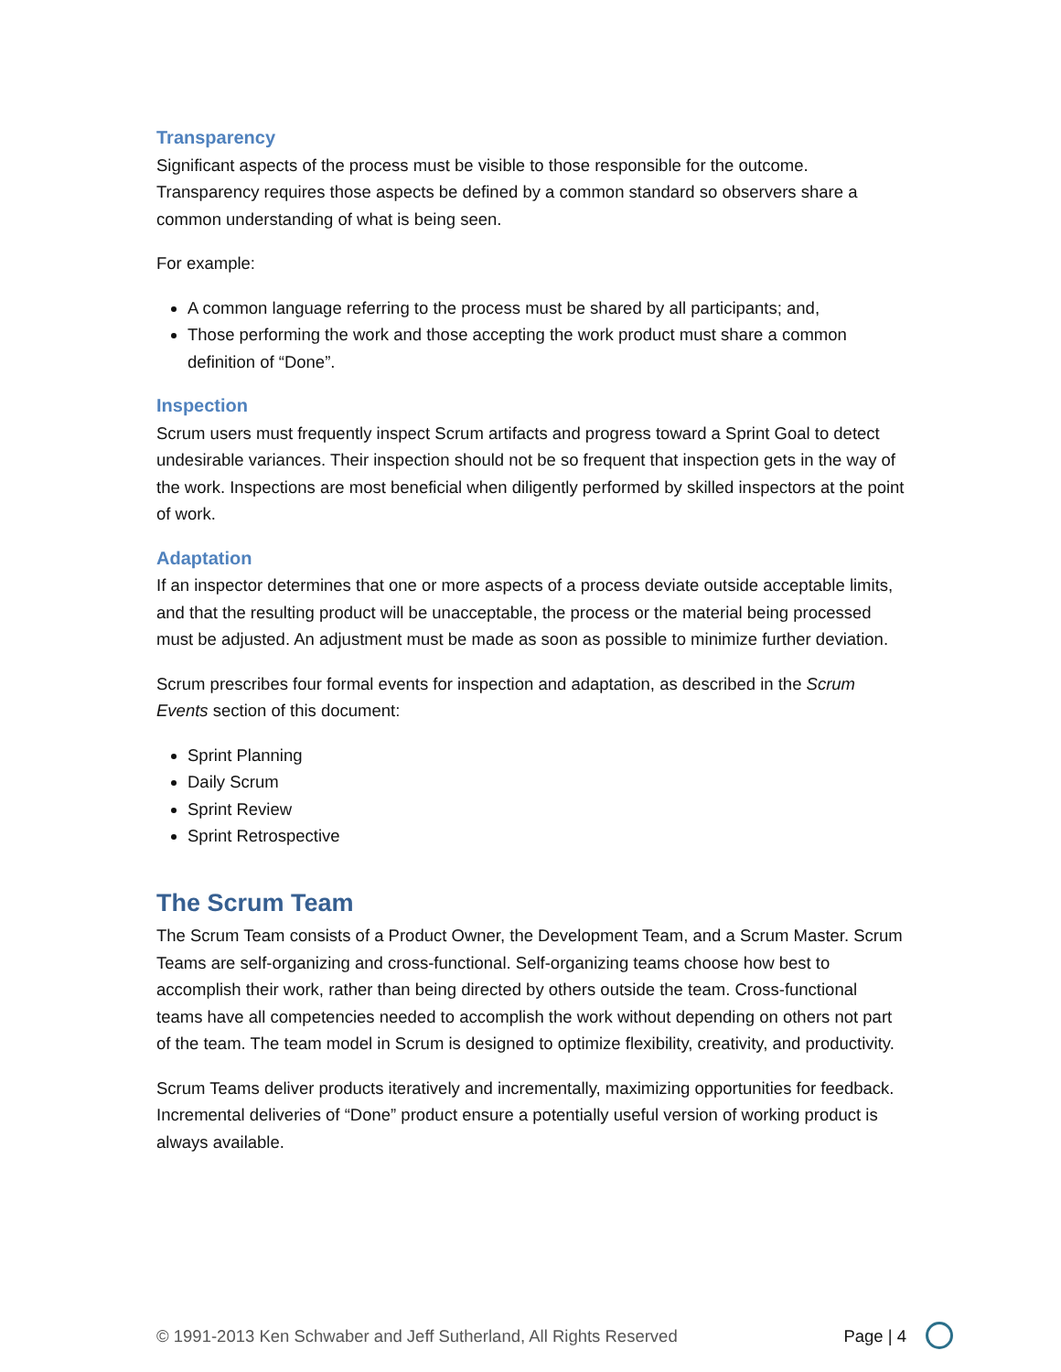Transparency
Significant aspects of the process must be visible to those responsible for the outcome. Transparency requires those aspects be defined by a common standard so observers share a common understanding of what is being seen.
For example:
A common language referring to the process must be shared by all participants; and,
Those performing the work and those accepting the work product must share a common definition of “Done”.
Inspection
Scrum users must frequently inspect Scrum artifacts and progress toward a Sprint Goal to detect undesirable variances. Their inspection should not be so frequent that inspection gets in the way of the work. Inspections are most beneficial when diligently performed by skilled inspectors at the point of work.
Adaptation
If an inspector determines that one or more aspects of a process deviate outside acceptable limits, and that the resulting product will be unacceptable, the process or the material being processed must be adjusted. An adjustment must be made as soon as possible to minimize further deviation.
Scrum prescribes four formal events for inspection and adaptation, as described in the Scrum Events section of this document:
Sprint Planning
Daily Scrum
Sprint Review
Sprint Retrospective
The Scrum Team
The Scrum Team consists of a Product Owner, the Development Team, and a Scrum Master. Scrum Teams are self-organizing and cross-functional. Self-organizing teams choose how best to accomplish their work, rather than being directed by others outside the team. Cross-functional teams have all competencies needed to accomplish the work without depending on others not part of the team. The team model in Scrum is designed to optimize flexibility, creativity, and productivity.
Scrum Teams deliver products iteratively and incrementally, maximizing opportunities for feedback. Incremental deliveries of “Done” product ensure a potentially useful version of working product is always available.
© 1991-2013 Ken Schwaber and Jeff Sutherland, All Rights Reserved Page | 4